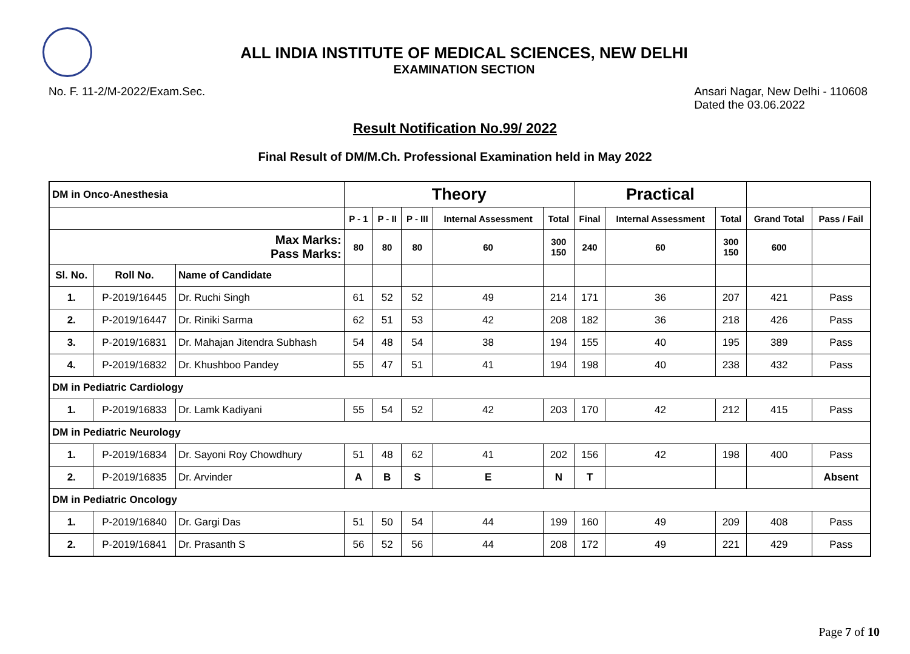ALL INDIA INSTITUTE OF MEDICAL SCIENCES, NEW DELHI
EXAMINATION SECTION
No. F. 11-2/M-2022/Exam.Sec. Ansari Nagar, New Delhi - 110608
Dated the 03.06.2022
Result Notification No.99/ 2022
Final Result of DM/M.Ch. Professional Examination held in May 2022
| DM in Onco-Anesthesia | | | Theory | | | | | Practical | | | | |
| | | | P - 1 | P - II | P - III | Internal Assessment | Total | Final | Internal Assessment | Total | Grand Total | Pass / Fail |
| Max Marks: Pass Marks: | | | 80 | 80 | 80 | 60 | 300 150 | 240 | 60 | 300 150 | 600 | |
| Sl. No. | Roll No. | Name of Candidate | | | | | | | | | | |
| 1. | P-2019/16445 | Dr. Ruchi Singh | 61 | 52 | 52 | 49 | 214 | 171 | 36 | 207 | 421 | Pass |
| 2. | P-2019/16447 | Dr. Riniki Sarma | 62 | 51 | 53 | 42 | 208 | 182 | 36 | 218 | 426 | Pass |
| 3. | P-2019/16831 | Dr. Mahajan Jitendra Subhash | 54 | 48 | 54 | 38 | 194 | 155 | 40 | 195 | 389 | Pass |
| 4. | P-2019/16832 | Dr. Khushboo Pandey | 55 | 47 | 51 | 41 | 194 | 198 | 40 | 238 | 432 | Pass |
| DM in Pediatric Cardiology | | | | | | | | | | | | |
| 1. | P-2019/16833 | Dr. Lamk Kadiyani | 55 | 54 | 52 | 42 | 203 | 170 | 42 | 212 | 415 | Pass |
| DM in Pediatric Neurology | | | | | | | | | | | | |
| 1. | P-2019/16834 | Dr. Sayoni Roy Chowdhury | 51 | 48 | 62 | 41 | 202 | 156 | 42 | 198 | 400 | Pass |
| 2. | P-2019/16835 | Dr. Arvinder | A | B | S | E | N | T | | | | Absent |
| DM in Pediatric Oncology | | | | | | | | | | | | |
| 1. | P-2019/16840 | Dr. Gargi Das | 51 | 50 | 54 | 44 | 199 | 160 | 49 | 209 | 408 | Pass |
| 2. | P-2019/16841 | Dr. Prasanth S | 56 | 52 | 56 | 44 | 208 | 172 | 49 | 221 | 429 | Pass |
Page 7 of 10